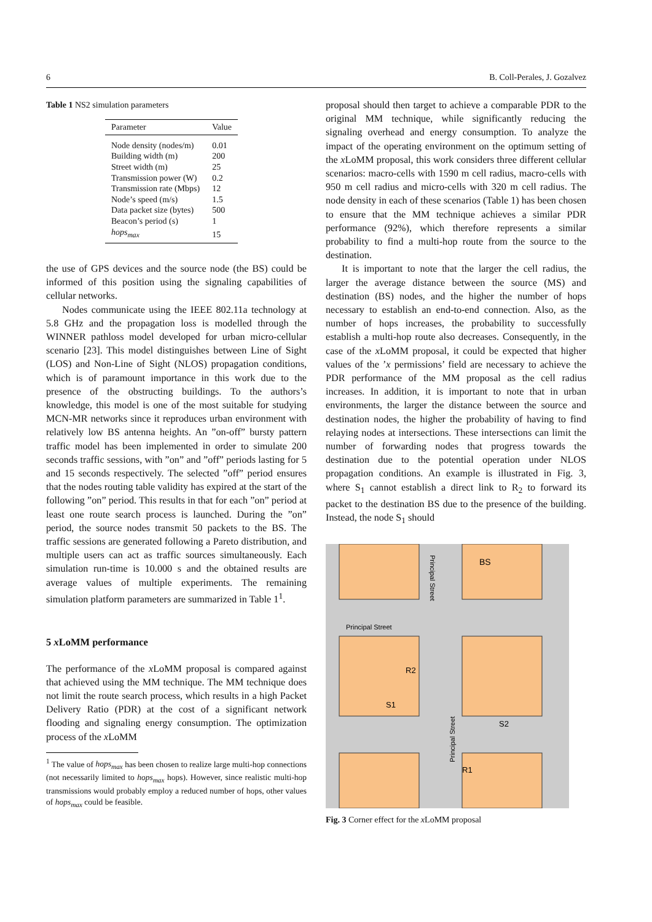6 B. Coll-Perales, J. Gozalvez
Table 1 NS2 simulation parameters
| Parameter | Value |
| --- | --- |
| Node density (nodes/m) | 0.01 |
| Building width (m) | 200 |
| Street width (m) | 25 |
| Transmission power (W) | 0.2 |
| Transmission rate (Mbps) | 12 |
| Node’s speed (m/s) | 1.5 |
| Data packet size (bytes) | 500 |
| Beacon’s period (s) | 1 |
| hops<sub>max</sub> | 15 |
the use of GPS devices and the source node (the BS) could be informed of this position using the signaling capabilities of cellular networks.
Nodes communicate using the IEEE 802.11a technology at 5.8 GHz and the propagation loss is modelled through the WINNER pathloss model developed for urban micro-cellular scenario [23]. This model distinguishes between Line of Sight (LOS) and Non-Line of Sight (NLOS) propagation conditions, which is of paramount importance in this work due to the presence of the obstructing buildings. To the authors’s knowledge, this model is one of the most suitable for studying MCN-MR networks since it reproduces urban environment with relatively low BS antenna heights. An ”on-off” bursty pattern traffic model has been implemented in order to simulate 200 seconds traffic sessions, with ”on” and ”off” periods lasting for 5 and 15 seconds respectively. The selected ”off” period ensures that the nodes routing table validity has expired at the start of the following ”on” period. This results in that for each ”on” period at least one route search process is launched. During the ”on” period, the source nodes transmit 50 packets to the BS. The traffic sessions are generated following a Pareto distribution, and multiple users can act as traffic sources simultaneously. Each simulation run-time is 10.000 s and the obtained results are average values of multiple experiments. The remaining simulation platform parameters are summarized in Table 1<sup>1</sup>.
5 x LoMM performance
The performance of the x LoMM proposal is compared against that achieved using the MM technique. The MM technique does not limit the route search process, which results in a high Packet Delivery Ratio (PDR) at the cost of a significant network flooding and signaling energy consumption. The optimization process of the x LoMM
<sup>1</sup> The value of hops<sub>max</sub> has been chosen to realize large multi-hop connections (not necessarily limited to hops<sub>max</sub> hops). However, since realistic multi-hop transmissions would probably employ a reduced number of hops, other values of hops<sub>max</sub> could be feasible.
proposal should then target to achieve a comparable PDR to the original MM technique, while significantly reducing the signaling overhead and energy consumption. To analyze the impact of the operating environment on the optimum setting of the x LoMM proposal, this work considers three different cellular scenarios: macro-cells with 1590 m cell radius, macro-cells with 950 m cell radius and micro-cells with 320 m cell radius. The node density in each of these scenarios (Table 1) has been chosen to ensure that the MM technique achieves a similar PDR performance (92%), which therefore represents a similar probability to find a multi-hop route from the source to the destination.
It is important to note that the larger the cell radius, the larger the average distance between the source (MS) and destination (BS) nodes, and the higher the number of hops necessary to establish an end-to-end connection. Also, as the number of hops increases, the probability to successfully establish a multi-hop route also decreases. Consequently, in the case of the x LoMM proposal, it could be expected that higher values of the ’x permissions’ field are necessary to achieve the PDR performance of the MM proposal as the cell radius increases. In addition, it is important to note that in urban environments, the larger the distance between the source and destination nodes, the higher the probability of having to find relaying nodes at intersections. These intersections can limit the number of forwarding nodes that progress towards the destination due to the potential operation under NLOS propagation conditions. An example is illustrated in Fig. 3, where S<sub>1</sub> cannot establish a direct link to R<sub>2</sub> to forward its packet to the destination BS due to the presence of the building. Instead, the node S<sub>1</sub> should
Principal Street
BS
R2
S1
S2
R1
Principal Street
Principal Street
Fig. 3 Corner effect for the x LoMM proposal